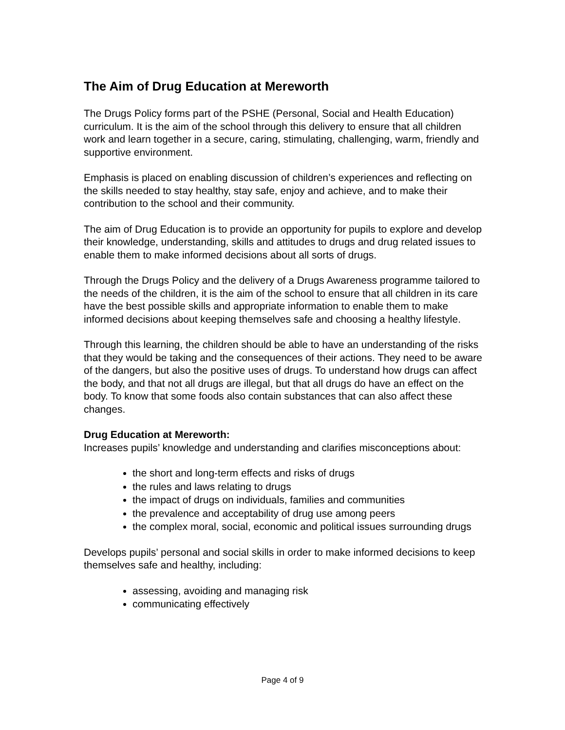The Aim of Drug Education at Mereworth
The Drugs Policy forms part of the PSHE (Personal, Social and Health Education) curriculum. It is the aim of the school through this delivery to ensure that all children work and learn together in a secure, caring, stimulating, challenging, warm, friendly and supportive environment.
Emphasis is placed on enabling discussion of children’s experiences and reflecting on the skills needed to stay healthy, stay safe, enjoy and achieve, and to make their contribution to the school and their community.
The aim of Drug Education is to provide an opportunity for pupils to explore and develop their knowledge, understanding, skills and attitudes to drugs and drug related issues to enable them to make informed decisions about all sorts of drugs.
Through the Drugs Policy and the delivery of a Drugs Awareness programme tailored to the needs of the children, it is the aim of the school to ensure that all children in its care have the best possible skills and appropriate information to enable them to make informed decisions about keeping themselves safe and choosing a healthy lifestyle.
Through this learning, the children should be able to have an understanding of the risks that they would be taking and the consequences of their actions. They need to be aware of the dangers, but also the positive uses of drugs. To understand how drugs can affect the body, and that not all drugs are illegal, but that all drugs do have an effect on the body. To know that some foods also contain substances that can also affect these changes.
Drug Education at Mereworth:
Increases pupils’ knowledge and understanding and clarifies misconceptions about:
the short and long-term effects and risks of drugs
the rules and laws relating to drugs
the impact of drugs on individuals, families and communities
the prevalence and acceptability of drug use among peers
the complex moral, social, economic and political issues surrounding drugs
Develops pupils’ personal and social skills in order to make informed decisions to keep themselves safe and healthy, including:
assessing, avoiding and managing risk
communicating effectively
Page 4 of 9